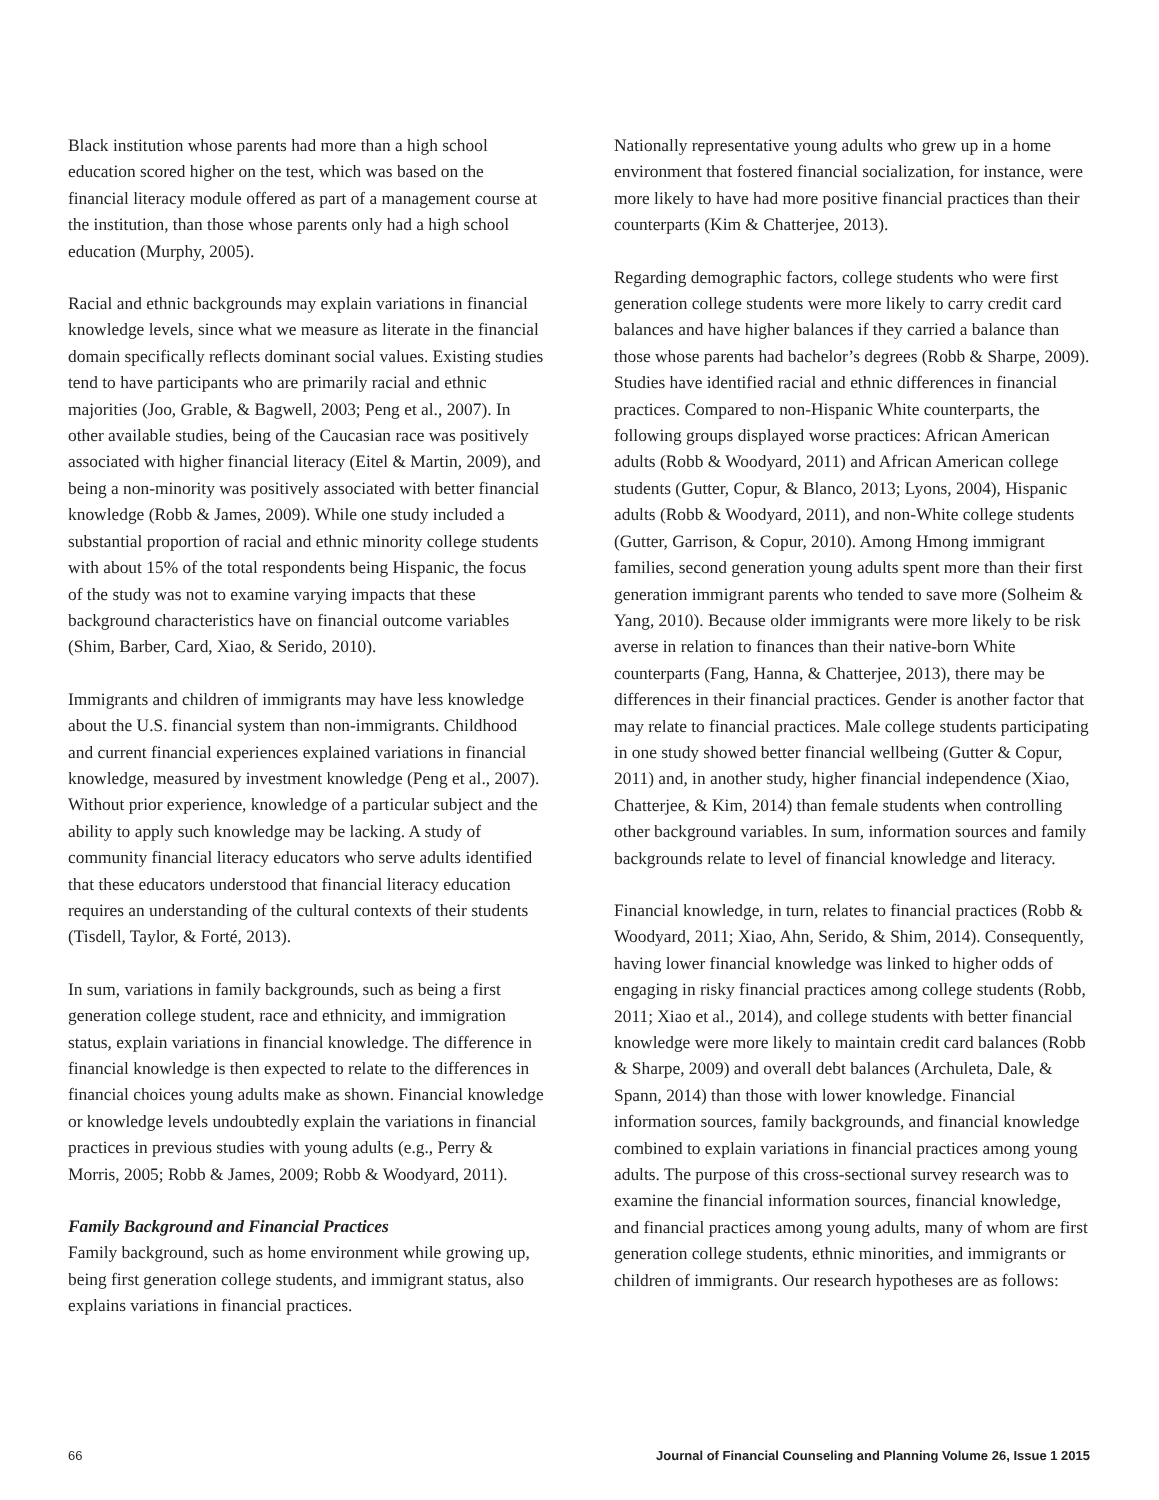Black institution whose parents had more than a high school education scored higher on the test, which was based on the financial literacy module offered as part of a management course at the institution, than those whose parents only had a high school education (Murphy, 2005).
Racial and ethnic backgrounds may explain variations in financial knowledge levels, since what we measure as literate in the financial domain specifically reflects dominant social values. Existing studies tend to have participants who are primarily racial and ethnic majorities (Joo, Grable, & Bagwell, 2003; Peng et al., 2007). In other available studies, being of the Caucasian race was positively associated with higher financial literacy (Eitel & Martin, 2009), and being a non-minority was positively associated with better financial knowledge (Robb & James, 2009). While one study included a substantial proportion of racial and ethnic minority college students with about 15% of the total respondents being Hispanic, the focus of the study was not to examine varying impacts that these background characteristics have on financial outcome variables (Shim, Barber, Card, Xiao, & Serido, 2010).
Immigrants and children of immigrants may have less knowledge about the U.S. financial system than non-immigrants. Childhood and current financial experiences explained variations in financial knowledge, measured by investment knowledge (Peng et al., 2007). Without prior experience, knowledge of a particular subject and the ability to apply such knowledge may be lacking. A study of community financial literacy educators who serve adults identified that these educators understood that financial literacy education requires an understanding of the cultural contexts of their students (Tisdell, Taylor, & Forté, 2013).
In sum, variations in family backgrounds, such as being a first generation college student, race and ethnicity, and immigration status, explain variations in financial knowledge. The difference in financial knowledge is then expected to relate to the differences in financial choices young adults make as shown. Financial knowledge or knowledge levels undoubtedly explain the variations in financial practices in previous studies with young adults (e.g., Perry & Morris, 2005; Robb & James, 2009; Robb & Woodyard, 2011).
Family Background and Financial Practices
Family background, such as home environment while growing up, being first generation college students, and immigrant status, also explains variations in financial practices.
Nationally representative young adults who grew up in a home environment that fostered financial socialization, for instance, were more likely to have had more positive financial practices than their counterparts (Kim & Chatterjee, 2013).
Regarding demographic factors, college students who were first generation college students were more likely to carry credit card balances and have higher balances if they carried a balance than those whose parents had bachelor’s degrees (Robb & Sharpe, 2009). Studies have identified racial and ethnic differences in financial practices. Compared to non-Hispanic White counterparts, the following groups displayed worse practices: African American adults (Robb & Woodyard, 2011) and African American college students (Gutter, Copur, & Blanco, 2013; Lyons, 2004), Hispanic adults (Robb & Woodyard, 2011), and non-White college students (Gutter, Garrison, & Copur, 2010). Among Hmong immigrant families, second generation young adults spent more than their first generation immigrant parents who tended to save more (Solheim & Yang, 2010). Because older immigrants were more likely to be risk averse in relation to finances than their native-born White counterparts (Fang, Hanna, & Chatterjee, 2013), there may be differences in their financial practices. Gender is another factor that may relate to financial practices. Male college students participating in one study showed better financial wellbeing (Gutter & Copur, 2011) and, in another study, higher financial independence (Xiao, Chatterjee, & Kim, 2014) than female students when controlling other background variables. In sum, information sources and family backgrounds relate to level of financial knowledge and literacy.
Financial knowledge, in turn, relates to financial practices (Robb & Woodyard, 2011; Xiao, Ahn, Serido, & Shim, 2014). Consequently, having lower financial knowledge was linked to higher odds of engaging in risky financial practices among college students (Robb, 2011; Xiao et al., 2014), and college students with better financial knowledge were more likely to maintain credit card balances (Robb & Sharpe, 2009) and overall debt balances (Archuleta, Dale, & Spann, 2014) than those with lower knowledge. Financial information sources, family backgrounds, and financial knowledge combined to explain variations in financial practices among young adults. The purpose of this cross-sectional survey research was to examine the financial information sources, financial knowledge, and financial practices among young adults, many of whom are first generation college students, ethnic minorities, and immigrants or children of immigrants. Our research hypotheses are as follows:
66 Journal of Financial Counseling and Planning Volume 26, Issue 1 2015